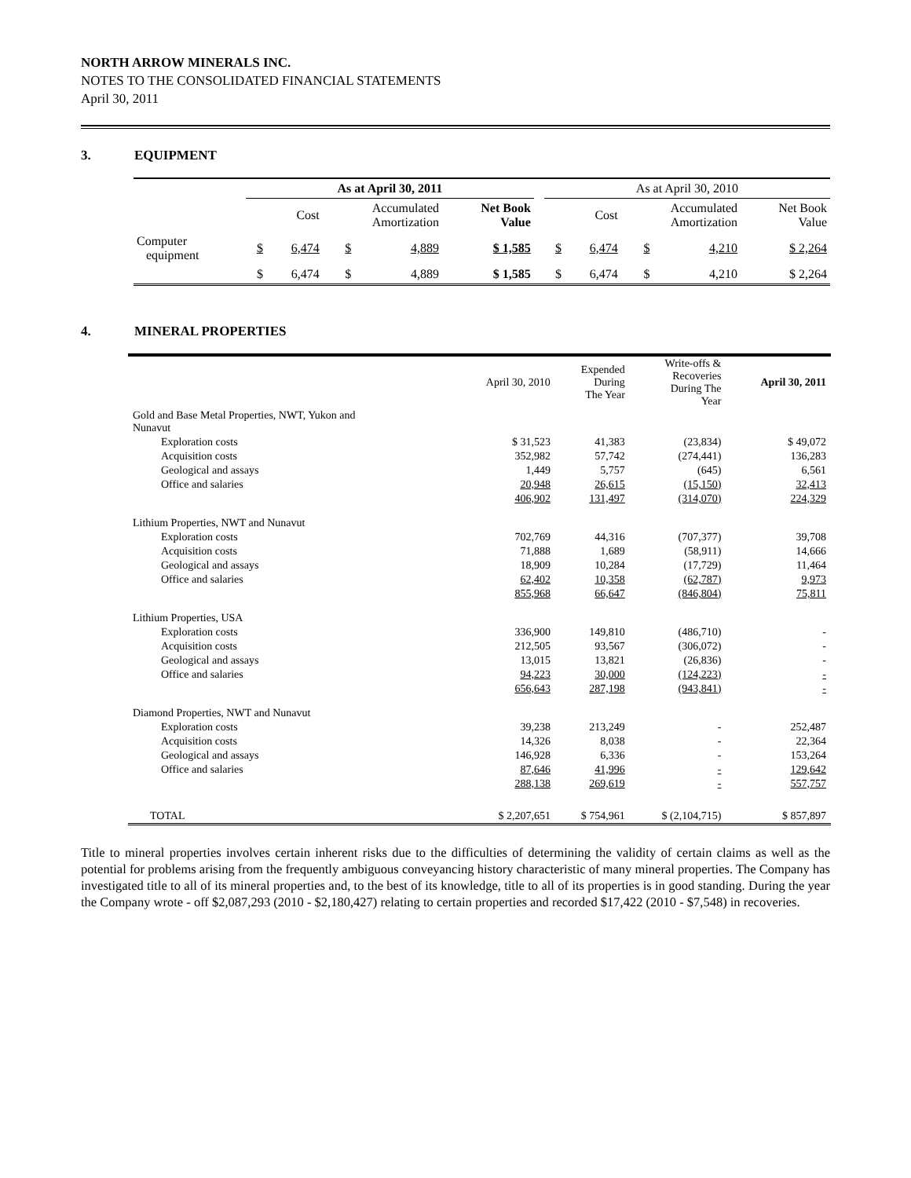NORTH ARROW MINERALS INC.
NOTES TO THE CONSOLIDATED FINANCIAL STATEMENTS
April 30, 2011
3. EQUIPMENT
| | As at April 30, 2011 | | | | | | As at April 30, 2010 | | | | |
| --- | --- | --- | --- | --- | --- | --- | --- | --- | --- | --- | --- |
| | Cost | | Accumulated Amortization | | Net Book Value | | Cost | | Accumulated Amortization | | Net Book Value |
| Computer equipment | $ | 6,474 | $ | 4,889 | $ 1,585 | | $ | 6,474 | $ | 4,210 | $ 2,264 |
| | $ | 6,474 | $ | 4,889 | $ 1,585 | | $ | 6,474 | $ | 4,210 | $ 2,264 |
4. MINERAL PROPERTIES
| | April 30, 2010 | Expended During The Year | Write-offs & Recoveries During The Year | April 30, 2011 |
| --- | --- | --- | --- | --- |
| Gold and Base Metal Properties, NWT, Yukon and Nunavut | | | | |
| Exploration costs | $ 31,523 | 41,383 | (23,834) | $ 49,072 |
| Acquisition costs | 352,982 | 57,742 | (274,441) | 136,283 |
| Geological and assays | 1,449 | 5,757 | (645) | 6,561 |
| Office and salaries | 20,948 | 26,615 | (15,150) | 32,413 |
| | 406,902 | 131,497 | (314,070) | 224,329 |
| Lithium Properties, NWT and Nunavut | | | | |
| Exploration costs | 702,769 | 44,316 | (707,377) | 39,708 |
| Acquisition costs | 71,888 | 1,689 | (58,911) | 14,666 |
| Geological and assays | 18,909 | 10,284 | (17,729) | 11,464 |
| Office and salaries | 62,402 | 10,358 | (62,787) | 9,973 |
| | 855,968 | 66,647 | (846,804) | 75,811 |
| Lithium Properties, USA | | | | |
| Exploration costs | 336,900 | 149,810 | (486,710) | - |
| Acquisition costs | 212,505 | 93,567 | (306,072) | - |
| Geological and assays | 13,015 | 13,821 | (26,836) | - |
| Office and salaries | 94,223 | 30,000 | (124,223) | - |
| | 656,643 | 287,198 | (943,841) | - |
| Diamond Properties, NWT and Nunavut | | | | |
| Exploration costs | 39,238 | 213,249 | - | 252,487 |
| Acquisition costs | 14,326 | 8,038 | - | 22,364 |
| Geological and assays | 146,928 | 6,336 | - | 153,264 |
| Office and salaries | 87,646 | 41,996 | - | 129,642 |
| | 288,138 | 269,619 | - | 557,757 |
| TOTAL | $ 2,207,651 | $ 754,961 | $ (2,104,715) | $ 857,897 |
Title to mineral properties involves certain inherent risks due to the difficulties of determining the validity of certain claims as well as the potential for problems arising from the frequently ambiguous conveyancing history characteristic of many mineral properties. The Company has investigated title to all of its mineral properties and, to the best of its knowledge, title to all of its properties is in good standing. During the year the Company wrote - off $2,087,293 (2010 - $2,180,427) relating to certain properties and recorded $17,422 (2010 - $7,548) in recoveries.